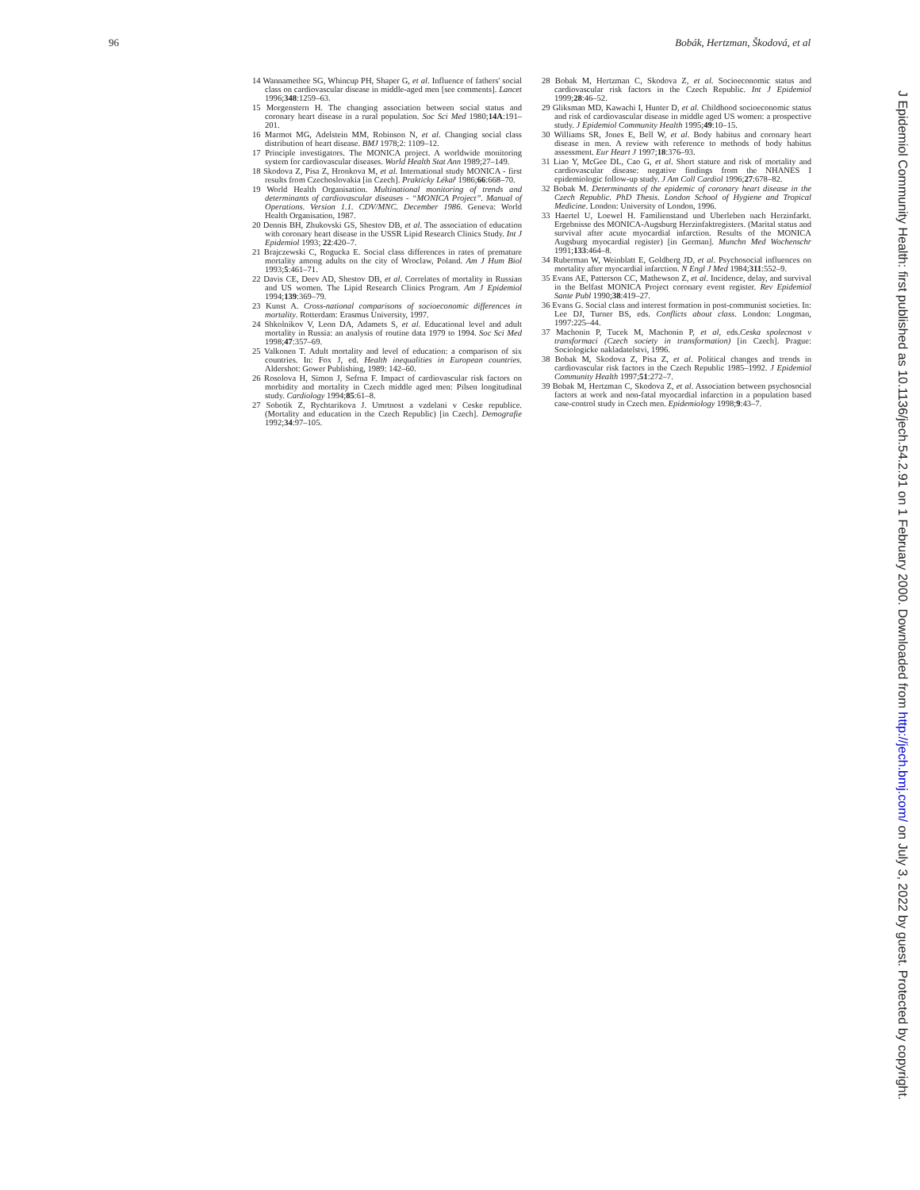96 Bobák, Hertzman, Škodová, et al
14 Wannamethee SG, Whincup PH, Shaper G, et al. Influence of fathers' social class on cardiovascular disease in middle-aged men [see comments]. Lancet 1996;348:1259–63.
15 Morgenstern H. The changing association between social status and coronary heart disease in a rural population. Soc Sci Med 1980;14A:191–201.
16 Marmot MG, Adelstein MM, Robinson N, et al. Changing social class distribution of heart disease. BMJ 1978;2: 1109–12.
17 Principle investigators. The MONICA project. A worldwide monitoring system for cardiovascular diseases. World Health Stat Ann 1989;27–149.
18 Skodova Z, Pisa Z, Hronkova M, et al. International study MONICA - first results from Czechoslovakia [in Czech]. Prakticky Lékař 1986;66:668–70.
19 World Health Organisation. Multinational monitoring of trends and determinants of cardiovascular diseases - “MONICA Project”. Manual of Operations. Version 1.1. CDV/MNC. December 1986. Geneva: World Health Organisation, 1987.
20 Dennis BH, Zhukovski GS, Shestov DB, et al. The association of education with coronary heart disease in the USSR Lipid Research Clinics Study. Int J Epidemiol 1993; 22:420–7.
21 Brajczewski C, Rogucka E. Social class differences in rates of premature mortality among adults on the city of Wroclaw, Poland. Am J Hum Biol 1993;5:461–71.
22 Davis CE, Deev AD, Shestov DB, et al. Correlates of mortality in Russian and US women. The Lipid Research Clinics Program. Am J Epidemiol 1994;139:369–79.
23 Kunst A. Cross-national comparisons of socioeconomic differences in mortality. Rotterdam: Erasmus University, 1997.
24 Shkolnikov V, Leon DA, Adamets S, et al. Educational level and adult mortality in Russia: an analysis of routine data 1979 to 1994. Soc Sci Med 1998;47:357–69.
25 Valkonen T. Adult mortality and level of education: a comparison of six countries. In: Fox J, ed. Health inequalities in European countries. Aldershot: Gower Publishing, 1989: 142–60.
26 Rosolova H, Simon J, Sefrna F. Impact of cardiovascular risk factors on morbidity and mortality in Czech middle aged men: Pilsen longitudinal study. Cardiology 1994;85:61–8.
27 Sobotik Z, Rychtarikova J. Umrtnost a vzdelani v Ceske republice. (Mortality and education in the Czech Republic) [in Czech]. Demografie 1992;34:97–105.
28 Bobak M, Hertzman C, Skodova Z, et al. Socioeconomic status and cardiovascular risk factors in the Czech Republic. Int J Epidemiol 1999;28:46–52.
29 Gliksman MD, Kawachi I, Hunter D, et al. Childhood socioeconomic status and risk of cardiovascular disease in middle aged US women: a prospective study. J Epidemiol Community Health 1995;49:10–15.
30 Williams SR, Jones E, Bell W, et al. Body habitus and coronary heart disease in men. A review with reference to methods of body habitus assessment. Eur Heart J 1997;18:376–93.
31 Liao Y, McGee DL, Cao G, et al. Short stature and risk of mortality and cardiovascular disease: negative findings from the NHANES I epidemiologic follow-up study. J Am Coll Cardiol 1996;27:678–82.
32 Bobak M. Determinants of the epidemic of coronary heart disease in the Czech Republic. PhD Thesis. London School of Hygiene and Tropical Medicine. London: University of London, 1996.
33 Haertel U, Loewel H. Familienstand und Uberleben nach Herzinfarkt. Ergebnisse des MONICA-Augsburg Herzinfaktregisters. (Marital status and survival after acute myocardial infarction. Results of the MONICA Augsburg myocardial register) [in German]. Munchn Med Wochenschr 1991;133:464–8.
34 Ruberman W, Weinblatt E, Goldberg JD, et al. Psychosocial influences on mortality after myocardial infarction. N Engl J Med 1984;311:552–9.
35 Evans AE, Patterson CC, Mathewson Z, et al. Incidence, delay, and survival in the Belfast MONICA Project coronary event register. Rev Epidemiol Sante Publ 1990;38:419–27.
36 Evans G. Social class and interest formation in post-communist societies. In: Lee DJ, Turner BS, eds. Conflicts about class. London: Longman, 1997:225–44.
37 Machonin P, Tucek M, Machonin P, et al, eds.Ceska spolecnost v transformaci (Czech society in transformation) [in Czech]. Prague: Sociologicke nakladatelstvi, 1996.
38 Bobak M, Skodova Z, Pisa Z, et al. Political changes and trends in cardiovascular risk factors in the Czech Republic 1985–1992. J Epidemiol Community Health 1997;51:272–7.
39 Bobak M, Hertzman C, Skodova Z, et al. Association between psychosocial factors at work and non-fatal myocardial infarction in a population based case-control study in Czech men. Epidemiology 1998;9:43–7.
J Epidemiol Community Health: first published as 10.1136/jech.54.2.91 on 1 February 2000. Downloaded from http://jech.bmj.com/ on July 3, 2022 by guest. Protected by copyright.